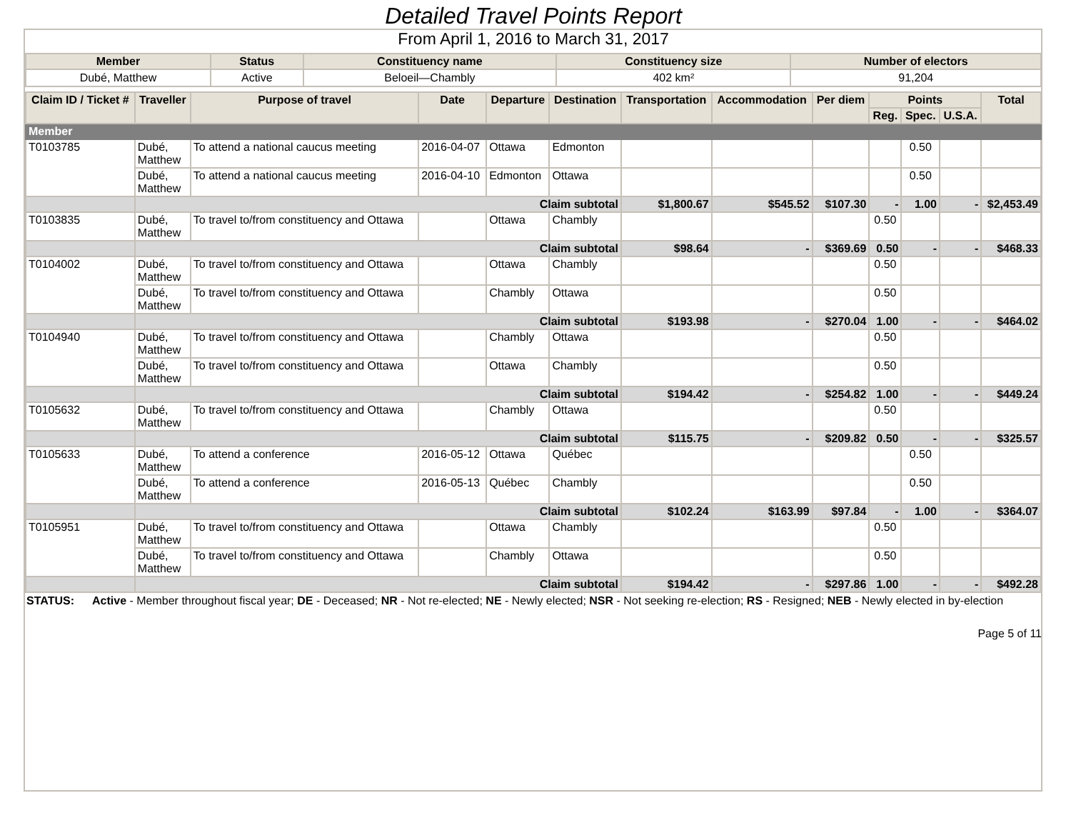Detailed Travel Points Report
From April 1, 2016 to March 31, 2017
| Member | Status | Constituency name | Constituency size | Number of electors |
| --- | --- | --- | --- | --- |
| Dubé, Matthew | Active | Beloeil—Chambly | 402 km² | 91,204 |
| Claim ID / Ticket # | Traveller | Purpose of travel | Date | Departure | Destination | Transportation | Accommodation | Per diem | Points | | | Total |
| --- | --- | --- | --- | --- | --- | --- | --- | --- | --- | --- | --- | --- |
| | | | | | | | | | Reg. | Spec. | U.S.A. | |
| Member | | | | | | | | | | | | |
| T0103785 | Dubé, Matthew | To attend a national caucus meeting | 2016-04-07 | Ottawa | Edmonton | | | | | 0.50 | | |
| | Dubé, Matthew | To attend a national caucus meeting | 2016-04-10 | Edmonton | Ottawa | | | | | 0.50 | | |
| | Claim subtotal | | | | | $1,800.67 | $545.52 | $107.30 | - | 1.00 | - | $2,453.49 |
| T0103835 | Dubé, Matthew | To travel to/from constituency and Ottawa | | Ottawa | Chambly | | | | 0.50 | | | |
| | Claim subtotal | | | | | $98.64 | - | $369.69 | 0.50 | - | - | $468.33 |
| T0104002 | Dubé, Matthew | To travel to/from constituency and Ottawa | | Ottawa | Chambly | | | | 0.50 | | | |
| | Dubé, Matthew | To travel to/from constituency and Ottawa | | Chambly | Ottawa | | | | 0.50 | | | |
| | Claim subtotal | | | | | $193.98 | - | $270.04 | 1.00 | - | - | $464.02 |
| T0104940 | Dubé, Matthew | To travel to/from constituency and Ottawa | | Chambly | Ottawa | | | | 0.50 | | | |
| | Dubé, Matthew | To travel to/from constituency and Ottawa | | Ottawa | Chambly | | | | 0.50 | | | |
| | Claim subtotal | | | | | $194.42 | - | $254.82 | 1.00 | - | - | $449.24 |
| T0105632 | Dubé, Matthew | To travel to/from constituency and Ottawa | | Chambly | Ottawa | | | | 0.50 | | | |
| | Claim subtotal | | | | | $115.75 | - | $209.82 | 0.50 | - | - | $325.57 |
| T0105633 | Dubé, Matthew | To attend a conference | 2016-05-12 | Ottawa | Québec | | | | | 0.50 | | |
| | Dubé, Matthew | To attend a conference | 2016-05-13 | Québec | Chambly | | | | | 0.50 | | |
| | Claim subtotal | | | | | $102.24 | $163.99 | $97.84 | - | 1.00 | - | $364.07 |
| T0105951 | Dubé, Matthew | To travel to/from constituency and Ottawa | | Ottawa | Chambly | | | | 0.50 | | | |
| | Dubé, Matthew | To travel to/from constituency and Ottawa | | Chambly | Ottawa | | | | 0.50 | | | |
| | Claim subtotal | | | | | $194.42 | - | $297.86 | 1.00 | - | - | $492.28 |
STATUS: Active - Member throughout fiscal year; DE - Deceased; NR - Not re-elected; NE - Newly elected; NSR - Not seeking re-election; RS - Resigned; NEB - Newly elected in by-election
Page 5 of 11